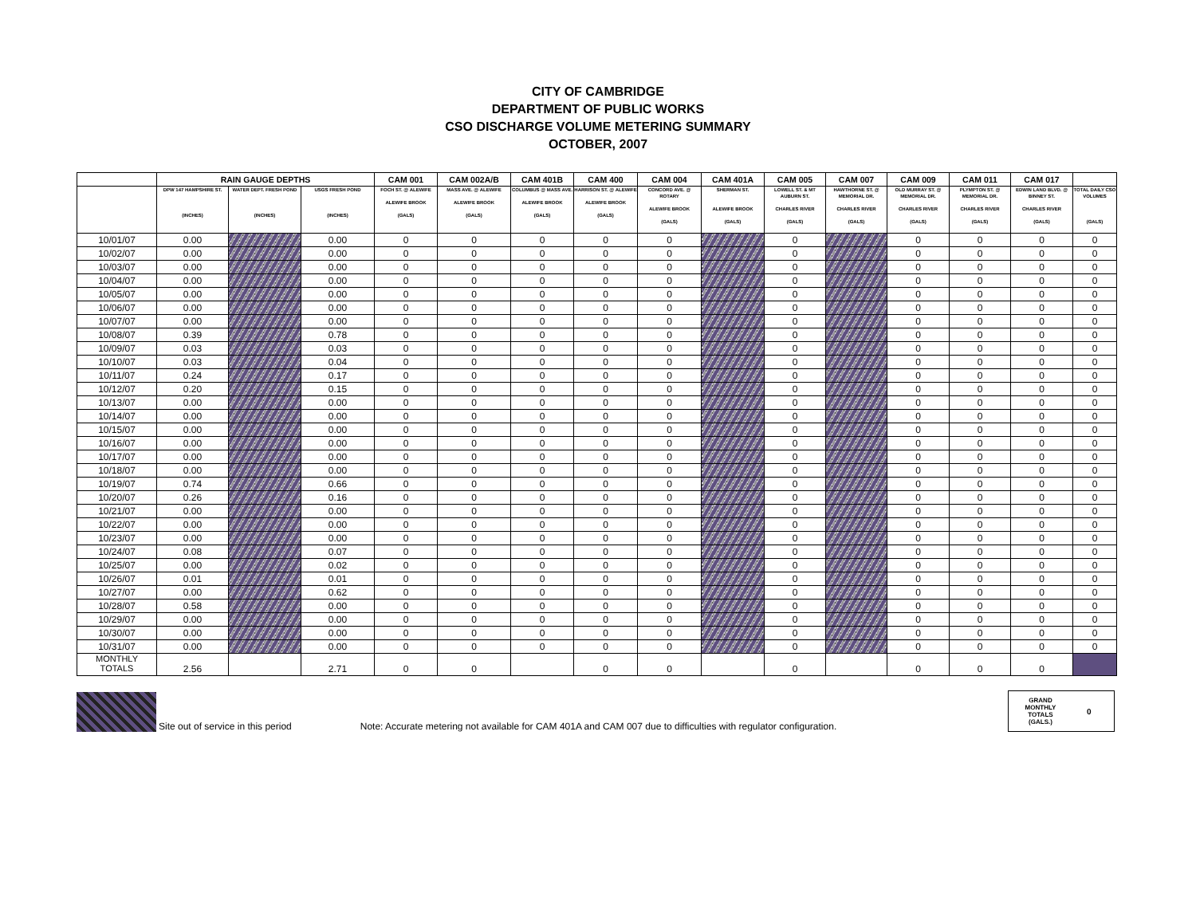CITY OF CAMBRIDGE
DEPARTMENT OF PUBLIC WORKS
CSO DISCHARGE VOLUME METERING SUMMARY
OCTOBER, 2007
| | RAIN GAUGE DEPTHS | | | CAM 001 | CAM 002A/B | CAM 401B | CAM 400 | CAM 004 | CAM 401A | CAM 005 | CAM 007 | CAM 009 | CAM 011 | CAM 017 | |
| --- | --- | --- | --- | --- | --- | --- | --- | --- | --- | --- | --- | --- | --- | --- | --- |
| | DPW 147 HAMPSHIRE ST. (INCHES) | WATER DEPT. FRESH POND (INCHES) | USGS FRESH POND (INCHES) | FOCH ST. @ ALEWIFE ALEWIFE BROOK (GALS) | MASS AVE. @ ALEWIFE ALEWIFE BROOK (GALS) | COLUMBUS @ MASS AVE. ALEWIFE BROOK (GALS) | HARRISON ST. @ ALEWIFE ALEWIFE BROOK (GALS) | CONCORD AVE. @ ROTARY ALEWIFE BROOK (GALS) | SHERMAN ST. ALEWIFE BROOK (GALS) | LOWELL ST. & MT AUBURN ST. CHARLES RIVER (GALS) | HAWTHORNE ST. @ MEMORIAL DR. CHARLES RIVER (GALS) | OLD MURRAY ST. @ MEMORIAL DR. CHARLES RIVER (GALS) | PLYMPTON ST. @ MEMORIAL DR. CHARLES RIVER (GALS) | EDWIN LAND BLVD. @ BINNEY ST. CHARLES RIVER (GALS) | TOTAL DAILY CSO VOLUMES (GALS) |
| 10/01/07 | 0.00 | | 0.00 | 0 | 0 | 0 | 0 | 0 | | 0 | | 0 | 0 | 0 | 0 |
| 10/02/07 | 0.00 | | 0.00 | 0 | 0 | 0 | 0 | 0 | | 0 | | 0 | 0 | 0 | 0 |
| 10/03/07 | 0.00 | | 0.00 | 0 | 0 | 0 | 0 | 0 | | 0 | | 0 | 0 | 0 | 0 |
| 10/04/07 | 0.00 | | 0.00 | 0 | 0 | 0 | 0 | 0 | | 0 | | 0 | 0 | 0 | 0 |
| 10/05/07 | 0.00 | | 0.00 | 0 | 0 | 0 | 0 | 0 | | 0 | | 0 | 0 | 0 | 0 |
| 10/06/07 | 0.00 | | 0.00 | 0 | 0 | 0 | 0 | 0 | | 0 | | 0 | 0 | 0 | 0 |
| 10/07/07 | 0.00 | | 0.00 | 0 | 0 | 0 | 0 | 0 | | 0 | | 0 | 0 | 0 | 0 |
| 10/08/07 | 0.39 | | 0.78 | 0 | 0 | 0 | 0 | 0 | | 0 | | 0 | 0 | 0 | 0 |
| 10/09/07 | 0.03 | | 0.03 | 0 | 0 | 0 | 0 | 0 | | 0 | | 0 | 0 | 0 | 0 |
| 10/10/07 | 0.03 | | 0.04 | 0 | 0 | 0 | 0 | 0 | | 0 | | 0 | 0 | 0 | 0 |
| 10/11/07 | 0.24 | | 0.17 | 0 | 0 | 0 | 0 | 0 | | 0 | | 0 | 0 | 0 | 0 |
| 10/12/07 | 0.20 | | 0.15 | 0 | 0 | 0 | 0 | 0 | | 0 | | 0 | 0 | 0 | 0 |
| 10/13/07 | 0.00 | | 0.00 | 0 | 0 | 0 | 0 | 0 | | 0 | | 0 | 0 | 0 | 0 |
| 10/14/07 | 0.00 | | 0.00 | 0 | 0 | 0 | 0 | 0 | | 0 | | 0 | 0 | 0 | 0 |
| 10/15/07 | 0.00 | | 0.00 | 0 | 0 | 0 | 0 | 0 | | 0 | | 0 | 0 | 0 | 0 |
| 10/16/07 | 0.00 | | 0.00 | 0 | 0 | 0 | 0 | 0 | | 0 | | 0 | 0 | 0 | 0 |
| 10/17/07 | 0.00 | | 0.00 | 0 | 0 | 0 | 0 | 0 | | 0 | | 0 | 0 | 0 | 0 |
| 10/18/07 | 0.00 | | 0.00 | 0 | 0 | 0 | 0 | 0 | | 0 | | 0 | 0 | 0 | 0 |
| 10/19/07 | 0.74 | | 0.66 | 0 | 0 | 0 | 0 | 0 | | 0 | | 0 | 0 | 0 | 0 |
| 10/20/07 | 0.26 | | 0.16 | 0 | 0 | 0 | 0 | 0 | | 0 | | 0 | 0 | 0 | 0 |
| 10/21/07 | 0.00 | | 0.00 | 0 | 0 | 0 | 0 | 0 | | 0 | | 0 | 0 | 0 | 0 |
| 10/22/07 | 0.00 | | 0.00 | 0 | 0 | 0 | 0 | 0 | | 0 | | 0 | 0 | 0 | 0 |
| 10/23/07 | 0.00 | | 0.00 | 0 | 0 | 0 | 0 | 0 | | 0 | | 0 | 0 | 0 | 0 |
| 10/24/07 | 0.08 | | 0.07 | 0 | 0 | 0 | 0 | 0 | | 0 | | 0 | 0 | 0 | 0 |
| 10/25/07 | 0.00 | | 0.02 | 0 | 0 | 0 | 0 | 0 | | 0 | | 0 | 0 | 0 | 0 |
| 10/26/07 | 0.01 | | 0.01 | 0 | 0 | 0 | 0 | 0 | | 0 | | 0 | 0 | 0 | 0 |
| 10/27/07 | 0.00 | | 0.62 | 0 | 0 | 0 | 0 | 0 | | 0 | | 0 | 0 | 0 | 0 |
| 10/28/07 | 0.58 | | 0.00 | 0 | 0 | 0 | 0 | 0 | | 0 | | 0 | 0 | 0 | 0 |
| 10/29/07 | 0.00 | | 0.00 | 0 | 0 | 0 | 0 | 0 | | 0 | | 0 | 0 | 0 | 0 |
| 10/30/07 | 0.00 | | 0.00 | 0 | 0 | 0 | 0 | 0 | | 0 | | 0 | 0 | 0 | 0 |
| 10/31/07 | 0.00 | | 0.00 | 0 | 0 | 0 | 0 | 0 | | 0 | | 0 | 0 | 0 | 0 |
| MONTHLY TOTALS | 2.56 | | 2.71 | 0 | 0 | | 0 | 0 | | 0 | | 0 | 0 | 0 | |
Site out of service in this period Note: Accurate metering not available for CAM 401A and CAM 007 due to difficulties with regulator configuration.
GRAND
MONTHLY
TOTALS
(GALS.) 0